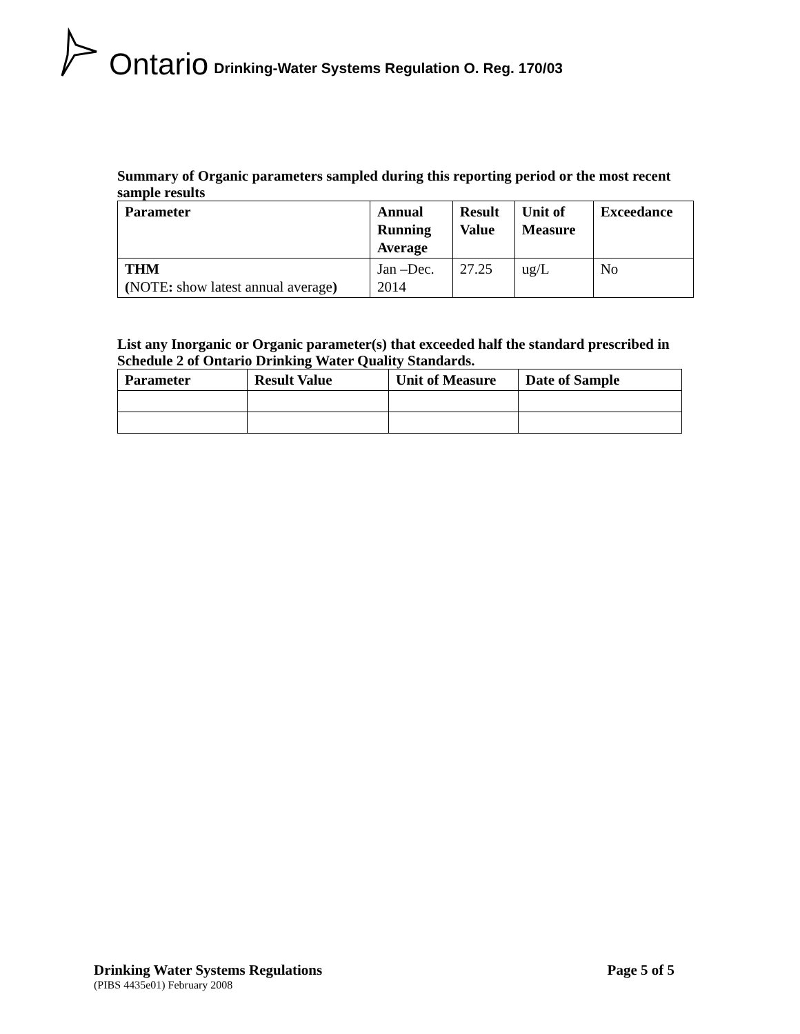Ontario Drinking-Water Systems Regulation O. Reg. 170/03
Summary of Organic parameters sampled during this reporting period or the most recent sample results
| Parameter | Annual Running Average | Result Value | Unit of Measure | Exceedance |
| --- | --- | --- | --- | --- |
| THM ( NOTE : show latest annual average ) | Jan –Dec. 2014 | 27.25 | ug/L | No |
List any Inorganic or Organic parameter(s) that exceeded half the standard prescribed in Schedule 2 of Ontario Drinking Water Quality Standards.
| Parameter | Result Value | Unit of Measure | Date of Sample |
| --- | --- | --- | --- |
Drinking Water Systems Regulations Page 5 of 5
(PIBS 4435e01) February 2008